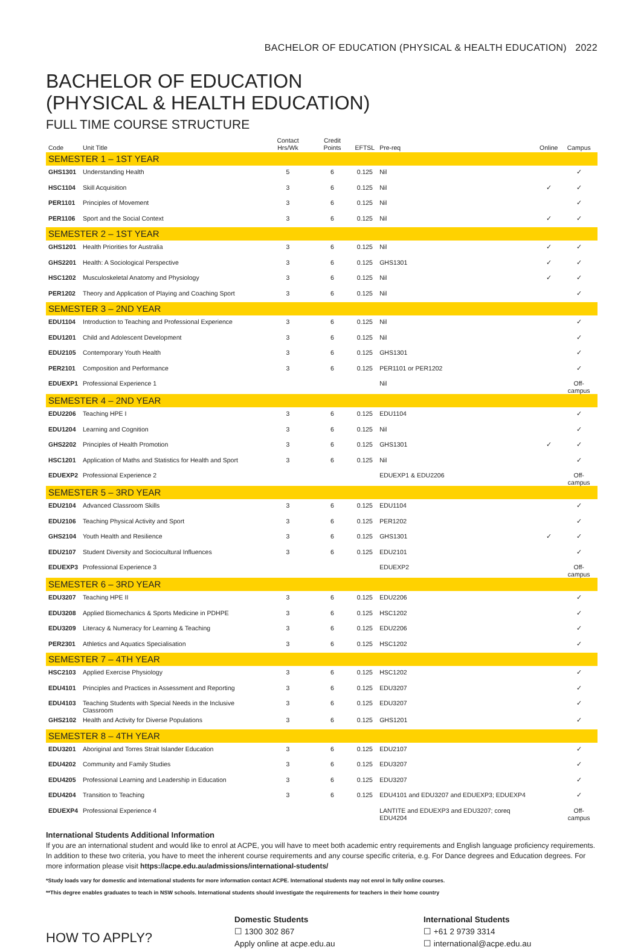BACHELOR OF EDUCATION (PHYSICAL & HEALTH EDUCATION) 2022
BACHELOR OF EDUCATION
(PHYSICAL & HEALTH EDUCATION)
FULL TIME COURSE STRUCTURE
| Code | Unit Title | Contact Hrs/Wk | Credit Points | EFTSL | Pre-req | Online | Campus |
| --- | --- | --- | --- | --- | --- | --- | --- |
| SEMESTER 1 – 1ST YEAR | | | | | | | |
| GHS1301 | Understanding Health | 5 | 6 | 0.125 | Nil | | ✓ |
| HSC1104 | Skill Acquisition | 3 | 6 | 0.125 | Nil | ✓ | ✓ |
| PER1101 | Principles of Movement | 3 | 6 | 0.125 | Nil | | ✓ |
| PER1106 | Sport and the Social Context | 3 | 6 | 0.125 | Nil | ✓ | ✓ |
| SEMESTER 2 – 1ST YEAR | | | | | | | |
| GHS1201 | Health Priorities for Australia | 3 | 6 | 0.125 | Nil | ✓ | ✓ |
| GHS2201 | Health: A Sociological Perspective | 3 | 6 | 0.125 | GHS1301 | ✓ | ✓ |
| HSC1202 | Musculoskeletal Anatomy and Physiology | 3 | 6 | 0.125 | Nil | ✓ | ✓ |
| PER1202 | Theory and Application of Playing and Coaching Sport | 3 | 6 | 0.125 | Nil | | ✓ |
| SEMESTER 3 – 2ND YEAR | | | | | | | |
| EDU1104 | Introduction to Teaching and Professional Experience | 3 | 6 | 0.125 | Nil | | ✓ |
| EDU1201 | Child and Adolescent Development | 3 | 6 | 0.125 | Nil | | ✓ |
| EDU2105 | Contemporary Youth Health | 3 | 6 | 0.125 | GHS1301 | | ✓ |
| PER2101 | Composition and Performance | 3 | 6 | 0.125 | PER1101 or PER1202 | | ✓ |
| EDUEXP1 | Professional Experience 1 | | | | Nil | | Off-campus |
| SEMESTER 4 – 2ND YEAR | | | | | | | |
| EDU2206 | Teaching HPE I | 3 | 6 | 0.125 | EDU1104 | | ✓ |
| EDU1204 | Learning and Cognition | 3 | 6 | 0.125 | Nil | | ✓ |
| GHS2202 | Principles of Health Promotion | 3 | 6 | 0.125 | GHS1301 | ✓ | ✓ |
| HSC1201 | Application of Maths and Statistics for Health and Sport | 3 | 6 | 0.125 | Nil | | ✓ |
| EDUEXP2 | Professional Experience 2 | | | | EDUEXP1 & EDU2206 | | Off-campus |
| SEMESTER 5 – 3RD YEAR | | | | | | | |
| EDU2104 | Advanced Classroom Skills | 3 | 6 | 0.125 | EDU1104 | | ✓ |
| EDU2106 | Teaching Physical Activity and Sport | 3 | 6 | 0.125 | PER1202 | | ✓ |
| GHS2104 | Youth Health and Resilience | 3 | 6 | 0.125 | GHS1301 | ✓ | ✓ |
| EDU2107 | Student Diversity and Sociocultural Influences | 3 | 6 | 0.125 | EDU2101 | | ✓ |
| EDUEXP3 | Professional Experience 3 | | | | EDUEXP2 | | Off-campus |
| SEMESTER 6 – 3RD YEAR | | | | | | | |
| EDU3207 | Teaching HPE II | 3 | 6 | 0.125 | EDU2206 | | ✓ |
| EDU3208 | Applied Biomechanics & Sports Medicine in PDHPE | 3 | 6 | 0.125 | HSC1202 | | ✓ |
| EDU3209 | Literacy & Numeracy for Learning & Teaching | 3 | 6 | 0.125 | EDU2206 | | ✓ |
| PER2301 | Athletics and Aquatics Specialisation | 3 | 6 | 0.125 | HSC1202 | | ✓ |
| SEMESTER 7 – 4TH YEAR | | | | | | | |
| HSC2103 | Applied Exercise Physiology | 3 | 6 | 0.125 | HSC1202 | | ✓ |
| EDU4101 | Principles and Practices in Assessment and Reporting | 3 | 6 | 0.125 | EDU3207 | | ✓ |
| EDU4103 | Teaching Students with Special Needs in the Inclusive Classroom | 3 | 6 | 0.125 | EDU3207 | | ✓ |
| GHS2102 | Health and Activity for Diverse Populations | 3 | 6 | 0.125 | GHS1201 | | ✓ |
| SEMESTER 8 – 4TH YEAR | | | | | | | |
| EDU3201 | Aboriginal and Torres Strait Islander Education | 3 | 6 | 0.125 | EDU2107 | | ✓ |
| EDU4202 | Community and Family Studies | 3 | 6 | 0.125 | EDU3207 | | ✓ |
| EDU4205 | Professional Learning and Leadership in Education | 3 | 6 | 0.125 | EDU3207 | | ✓ |
| EDU4204 | Transition to Teaching | 3 | 6 | 0.125 | EDU4101 and EDU3207 and EDUEXP3; EDUEXP4 | | ✓ |
| EDUEXP4 | Professional Experience 4 | | | | LANTITE and EDUEXP3 and EDU3207; coreq EDU4204 | | Off-campus |
International Students Additional Information
If you are an international student and would like to enrol at ACPE, you will have to meet both academic entry requirements and English language proficiency requirements. In addition to these two criteria, you have to meet the inherent course requirements and any course specific criteria, e.g. For Dance degrees and Education degrees. For more information please visit https://acpe.edu.au/admissions/international-students/
*Study loads vary for domestic and international students for more information contact ACPE. International students may not enrol in fully online courses.
**This degree enables graduates to teach in NSW schools. International students should investigate the requirements for teachers in their home country
HOW TO APPLY?
Domestic Students
☐ 1300 302 867
Apply online at acpe.edu.au
International Students
☐ +61 2 9739 3314
☐ international@acpe.edu.au